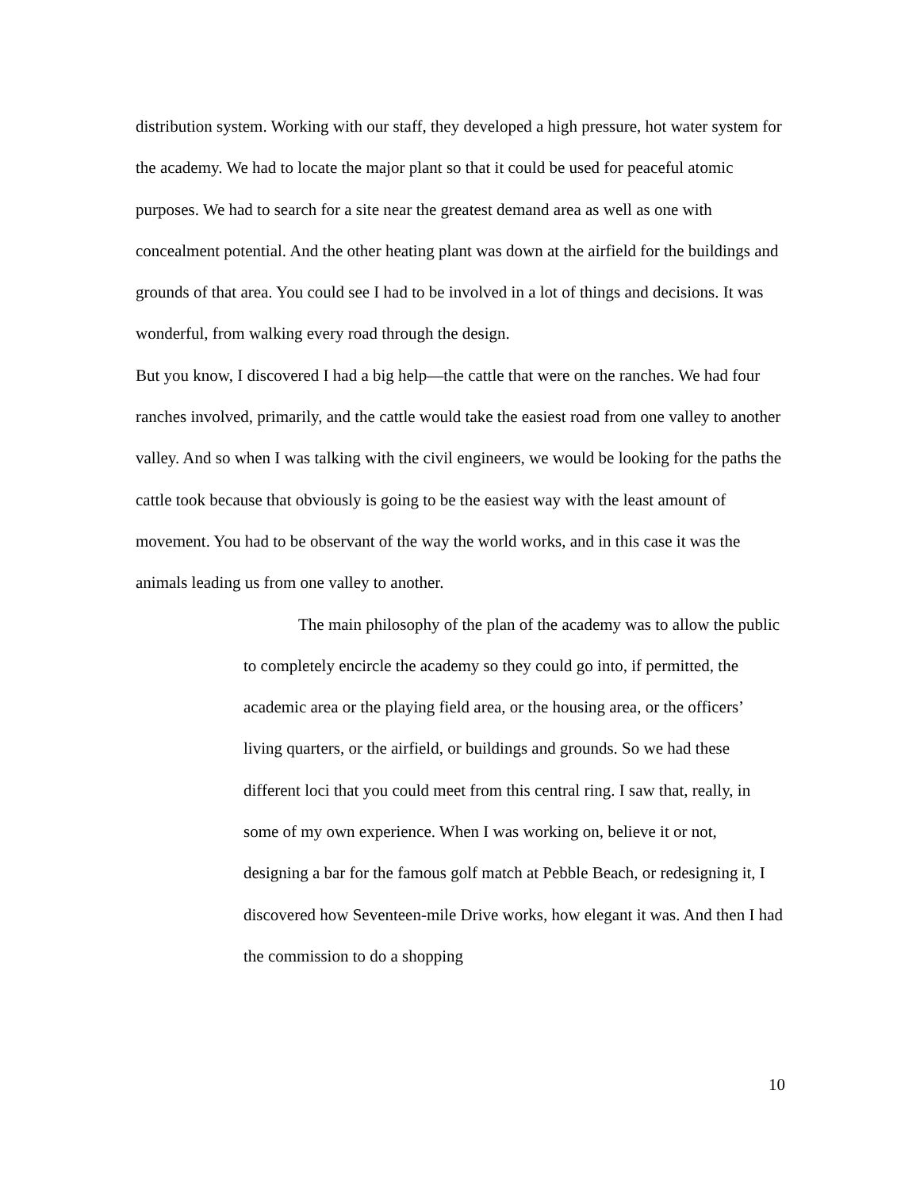distribution system. Working with our staff, they developed a high pressure, hot water system for the academy. We had to locate the major plant so that it could be used for peaceful atomic purposes. We had to search for a site near the greatest demand area as well as one with concealment potential. And the other heating plant was down at the airfield for the buildings and grounds of that area. You could see I had to be involved in a lot of things and decisions. It was wonderful, from walking every road through the design.
But you know, I discovered I had a big help—the cattle that were on the ranches. We had four ranches involved, primarily, and the cattle would take the easiest road from one valley to another valley. And so when I was talking with the civil engineers, we would be looking for the paths the cattle took because that obviously is going to be the easiest way with the least amount of movement. You had to be observant of the way the world works, and in this case it was the animals leading us from one valley to another.
The main philosophy of the plan of the academy was to allow the public to completely encircle the academy so they could go into, if permitted, the academic area or the playing field area, or the housing area, or the officers’ living quarters, or the airfield, or buildings and grounds. So we had these different loci that you could meet from this central ring. I saw that, really, in some of my own experience. When I was working on, believe it or not, designing a bar for the famous golf match at Pebble Beach, or redesigning it, I discovered how Seventeen-mile Drive works, how elegant it was. And then I had the commission to do a shopping
10